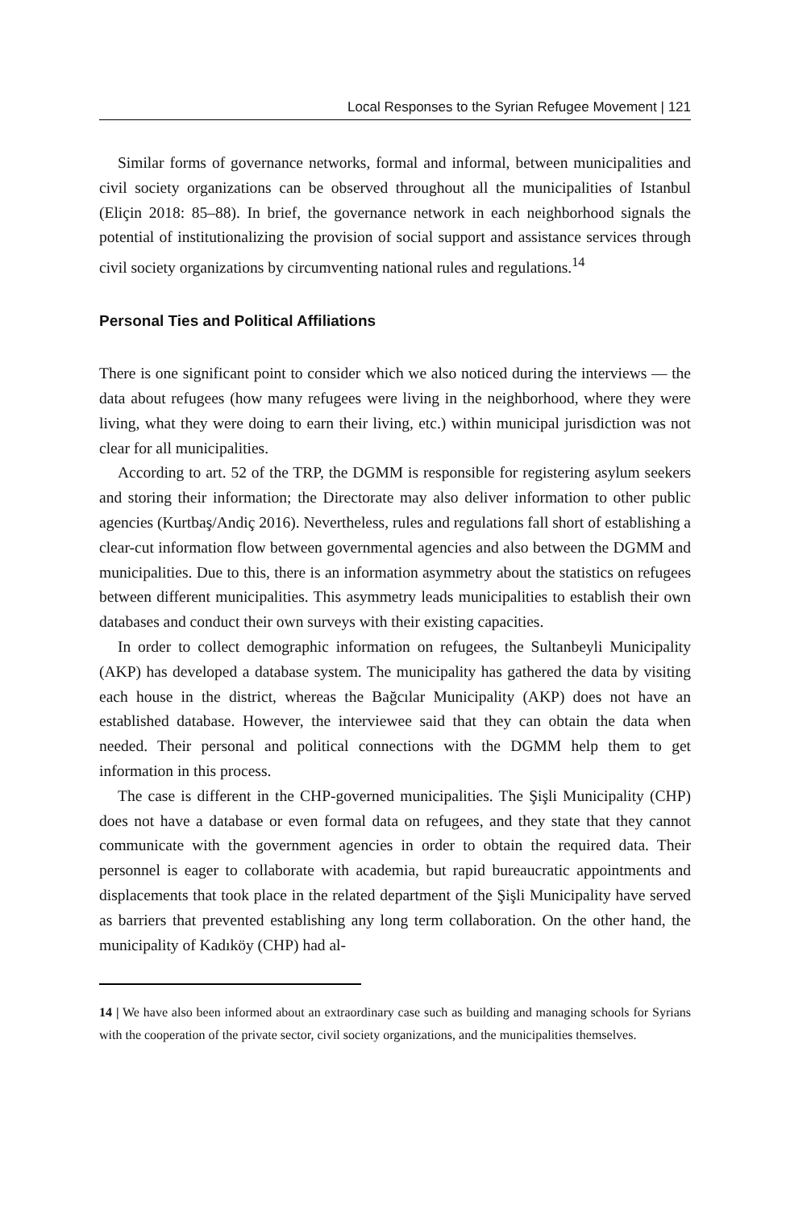Local Responses to the Syrian Refugee Movement | 121
Similar forms of governance networks, formal and informal, between municipalities and civil society organizations can be observed throughout all the municipalities of Istanbul (Eliçin 2018: 85–88). In brief, the governance network in each neighborhood signals the potential of institutionalizing the provision of social support and assistance services through civil society organizations by circumventing national rules and regulations.<sup>14</sup>
Personal Ties and Political Affiliations
There is one significant point to consider which we also noticed during the interviews — the data about refugees (how many refugees were living in the neighborhood, where they were living, what they were doing to earn their living, etc.) within municipal jurisdiction was not clear for all municipalities.
According to art. 52 of the TRP, the DGMM is responsible for registering asylum seekers and storing their information; the Directorate may also deliver information to other public agencies (Kurtbaş/Andiç 2016). Nevertheless, rules and regulations fall short of establishing a clear-cut information flow between governmental agencies and also between the DGMM and municipalities. Due to this, there is an information asymmetry about the statistics on refugees between different municipalities. This asymmetry leads municipalities to establish their own databases and conduct their own surveys with their existing capacities.
In order to collect demographic information on refugees, the Sultanbeyli Municipality (AKP) has developed a database system. The municipality has gathered the data by visiting each house in the district, whereas the Bağcılar Municipality (AKP) does not have an established database. However, the interviewee said that they can obtain the data when needed. Their personal and political connections with the DGMM help them to get information in this process.
The case is different in the CHP-governed municipalities. The Şişli Municipality (CHP) does not have a database or even formal data on refugees, and they state that they cannot communicate with the government agencies in order to obtain the required data. Their personnel is eager to collaborate with academia, but rapid bureaucratic appointments and displacements that took place in the related department of the Şişli Municipality have served as barriers that prevented establishing any long term collaboration. On the other hand, the municipality of Kadıköy (CHP) had al-
14 | We have also been informed about an extraordinary case such as building and managing schools for Syrians with the cooperation of the private sector, civil society organizations, and the municipalities themselves.